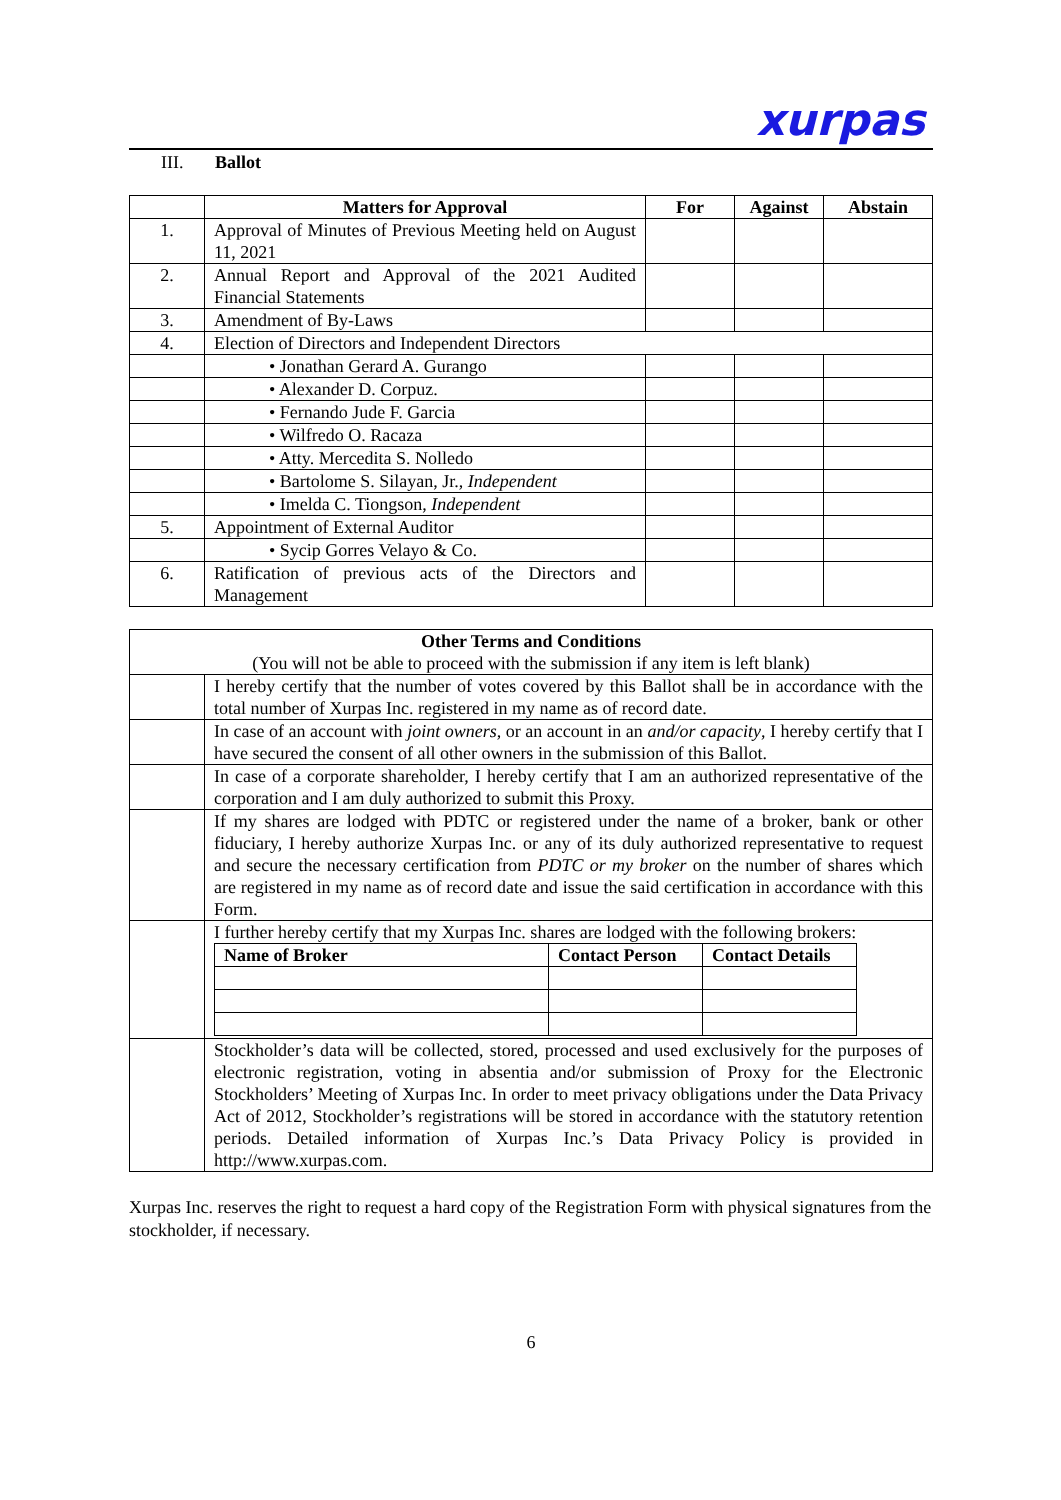xurpas
III. Ballot
| | Matters for Approval | For | Against | Abstain |
| --- | --- | --- | --- | --- |
| 1. | Approval of Minutes of Previous Meeting held on August 11, 2021 | | | |
| 2. | Annual Report and Approval of the 2021 Audited Financial Statements | | | |
| 3. | Amendment of By-Laws | | | |
| 4. | Election of Directors and Independent Directors | | | |
| | • Jonathan Gerard A. Gurango | | | |
| | • Alexander D. Corpuz. | | | |
| | • Fernando Jude F. Garcia | | | |
| | • Wilfredo O. Racaza | | | |
| | • Atty. Mercedita S. Nolledo | | | |
| | • Bartolome S. Silayan, Jr., Independent | | | |
| | • Imelda C. Tiongson, Independent | | | |
| 5. | Appointment of External Auditor | | | |
| | • Sycip Gorres Velayo & Co. | | | |
| 6. | Ratification of previous acts of the Directors and Management | | | |
| Other Terms and Conditions (You will not be able to proceed with the submission if any item is left blank) | |
| | I hereby certify that the number of votes covered by this Ballot shall be in accordance with the total number of Xurpas Inc. registered in my name as of record date. |
| | In case of an account with joint owners , or an account in an and/or capacity , I hereby certify that I have secured the consent of all other owners in the submission of this Ballot. |
| | In case of a corporate shareholder, I hereby certify that I am an authorized representative of the corporation and I am duly authorized to submit this Proxy. |
| | If my shares are lodged with PDTC or registered under the name of a broker, bank or other fiduciary, I hereby authorize Xurpas Inc. or any of its duly authorized representative to request and secure the necessary certification from PDTC or my broker on the number of shares which are registered in my name as of record date and issue the said certification in accordance with this Form. |
| | I further hereby certify that my Xurpas Inc. shares are lodged with the following brokers: / Name of Broker / Contact Person / Contact Details / / --- / --- / --- / |
| | Stockholder’s data will be collected, stored, processed and used exclusively for the purposes of electronic registration, voting in absentia and/or submission of Proxy for the Electronic Stockholders’ Meeting of Xurpas Inc. In order to meet privacy obligations under the Data Privacy Act of 2012, Stockholder’s registrations will be stored in accordance with the statutory retention periods. Detailed information of Xurpas Inc.’s Data Privacy Policy is provided in http://www.xurpas.com. |
Xurpas Inc. reserves the right to request a hard copy of the Registration Form with physical signatures from the stockholder, if necessary.
6